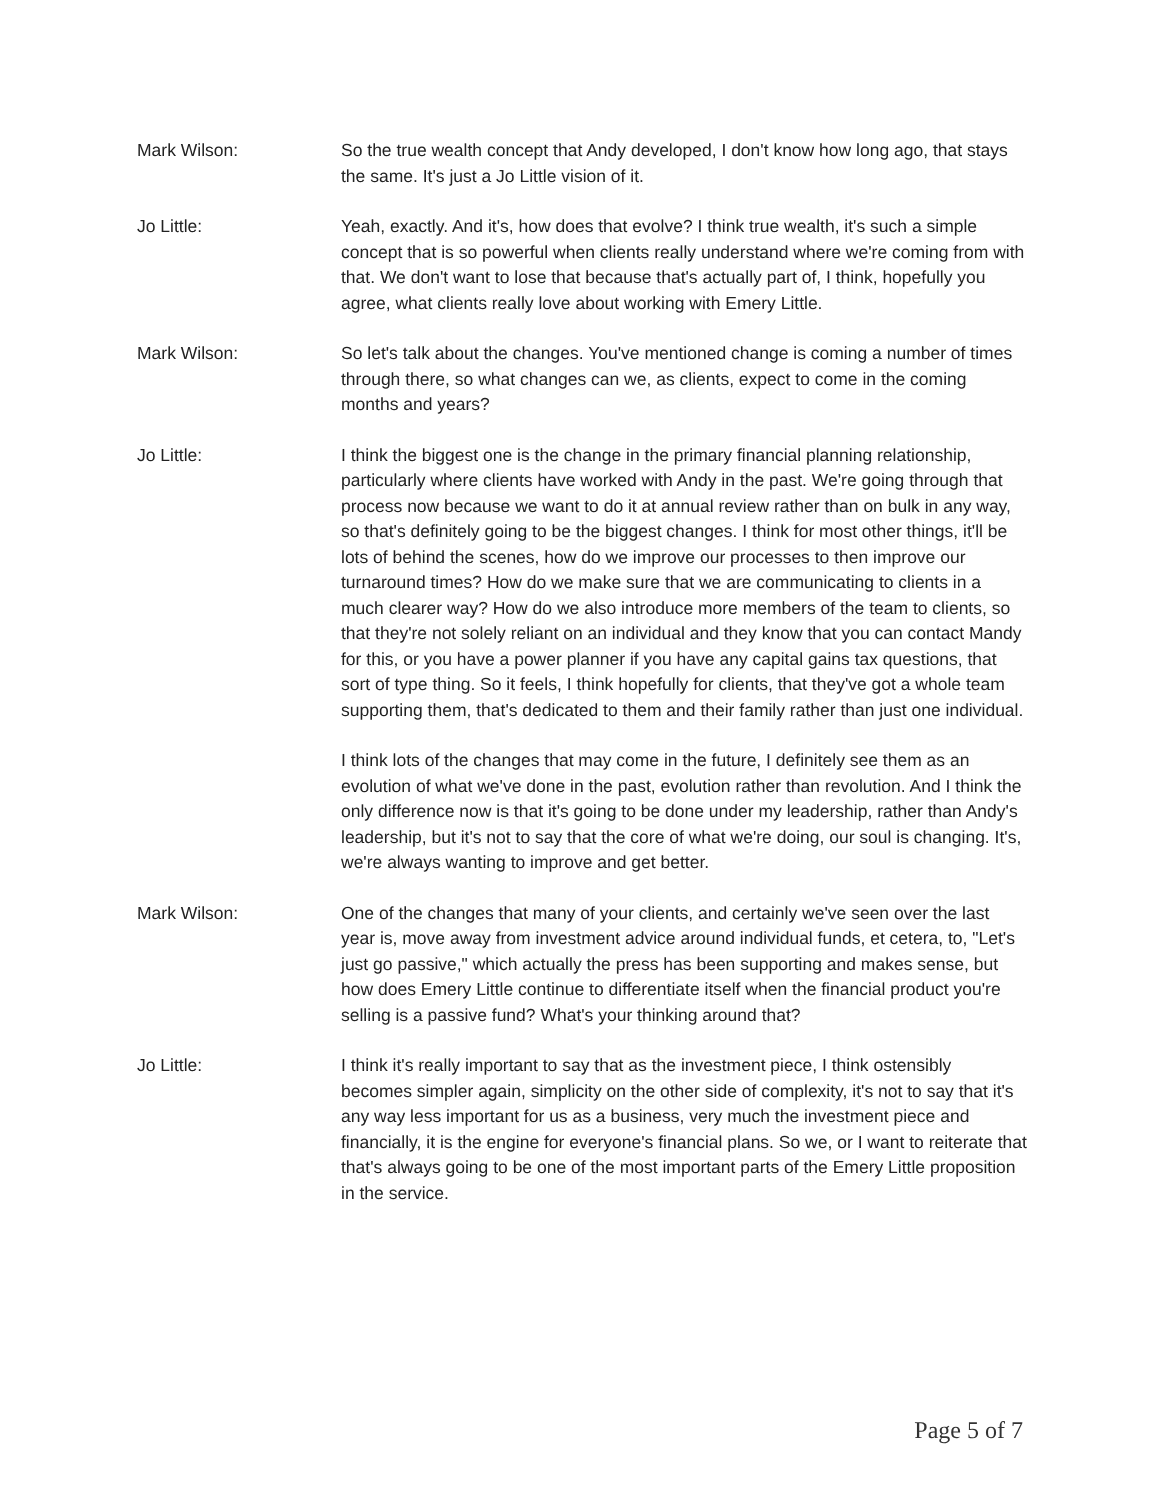Mark Wilson: So the true wealth concept that Andy developed, I don't know how long ago, that stays the same. It's just a Jo Little vision of it.
Jo Little: Yeah, exactly. And it's, how does that evolve? I think true wealth, it's such a simple concept that is so powerful when clients really understand where we're coming from with that. We don't want to lose that because that's actually part of, I think, hopefully you agree, what clients really love about working with Emery Little.
Mark Wilson: So let's talk about the changes. You've mentioned change is coming a number of times through there, so what changes can we, as clients, expect to come in the coming months and years?
Jo Little: I think the biggest one is the change in the primary financial planning relationship, particularly where clients have worked with Andy in the past. We're going through that process now because we want to do it at annual review rather than on bulk in any way, so that's definitely going to be the biggest changes. I think for most other things, it'll be lots of behind the scenes, how do we improve our processes to then improve our turnaround times? How do we make sure that we are communicating to clients in a much clearer way? How do we also introduce more members of the team to clients, so that they're not solely reliant on an individual and they know that you can contact Mandy for this, or you have a power planner if you have any capital gains tax questions, that sort of type thing. So it feels, I think hopefully for clients, that they've got a whole team supporting them, that's dedicated to them and their family rather than just one individual.
I think lots of the changes that may come in the future, I definitely see them as an evolution of what we've done in the past, evolution rather than revolution. And I think the only difference now is that it's going to be done under my leadership, rather than Andy's leadership, but it's not to say that the core of what we're doing, our soul is changing. It's, we're always wanting to improve and get better.
Mark Wilson: One of the changes that many of your clients, and certainly we've seen over the last year is, move away from investment advice around individual funds, et cetera, to, "Let's just go passive," which actually the press has been supporting and makes sense, but how does Emery Little continue to differentiate itself when the financial product you're selling is a passive fund? What's your thinking around that?
Jo Little: I think it's really important to say that as the investment piece, I think ostensibly becomes simpler again, simplicity on the other side of complexity, it's not to say that it's any way less important for us as a business, very much the investment piece and financially, it is the engine for everyone's financial plans. So we, or I want to reiterate that that's always going to be one of the most important parts of the Emery Little proposition in the service.
Page 5 of 7